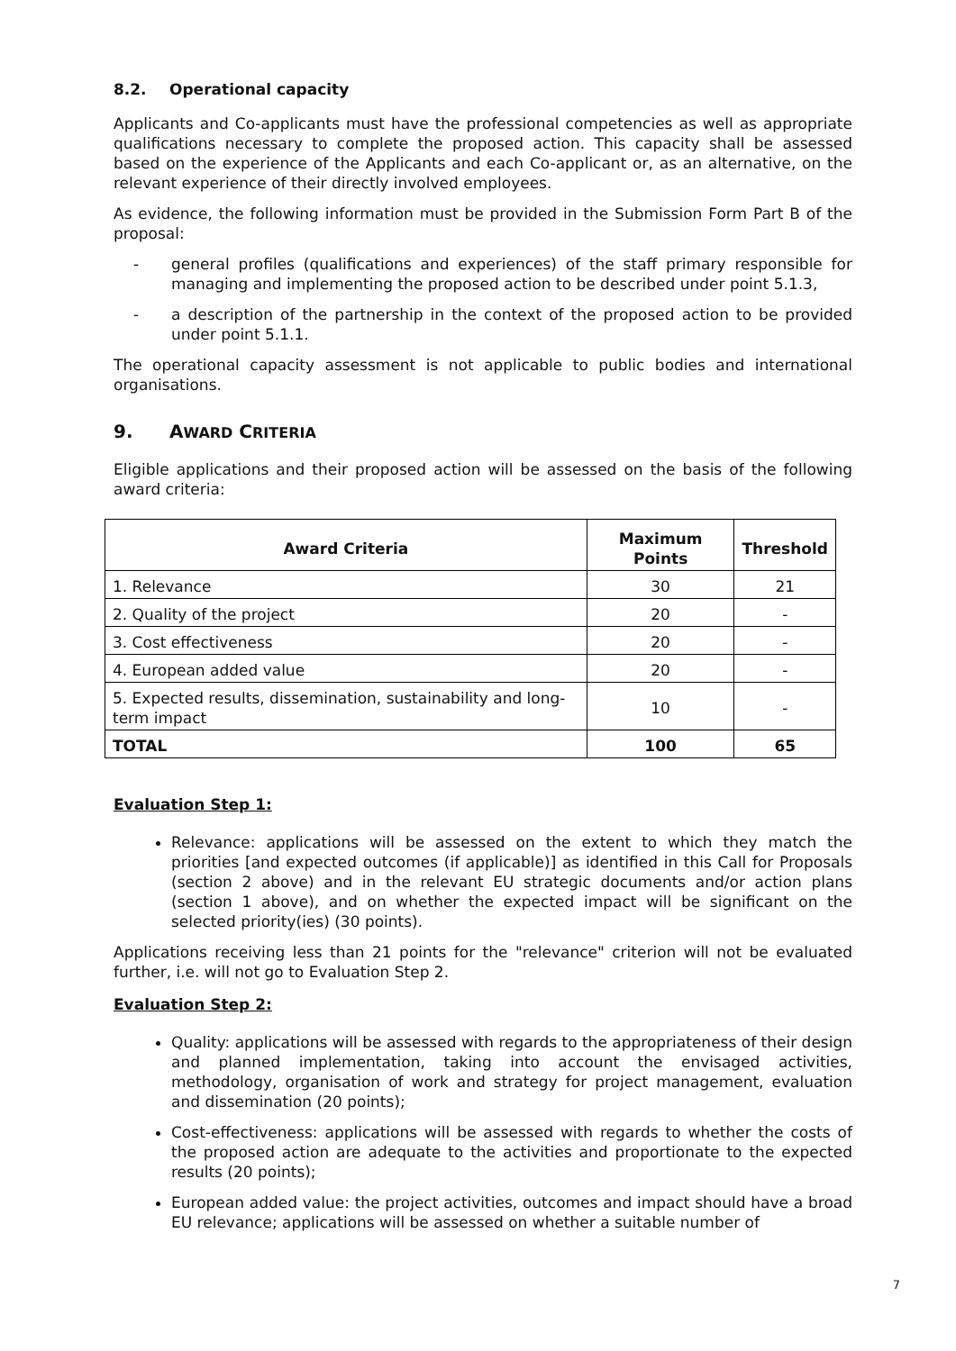8.2. Operational capacity
Applicants and Co-applicants must have the professional competencies as well as appropriate qualifications necessary to complete the proposed action. This capacity shall be assessed based on the experience of the Applicants and each Co-applicant or, as an alternative, on the relevant experience of their directly involved employees.
As evidence, the following information must be provided in the Submission Form Part B of the proposal:
- general profiles (qualifications and experiences) of the staff primary responsible for managing and implementing the proposed action to be described under point 5.1.3,
- a description of the partnership in the context of the proposed action to be provided under point 5.1.1.
The operational capacity assessment is not applicable to public bodies and international organisations.
9. AWARD CRITERIA
Eligible applications and their proposed action will be assessed on the basis of the following award criteria:
| Award Criteria | Maximum Points | Threshold |
| --- | --- | --- |
| 1. Relevance | 30 | 21 |
| 2. Quality of the project | 20 | - |
| 3. Cost effectiveness | 20 | - |
| 4. European added value | 20 | - |
| 5. Expected results, dissemination, sustainability and long-term impact | 10 | - |
| TOTAL | 100 | 65 |
Evaluation Step 1:
Relevance: applications will be assessed on the extent to which they match the priorities [and expected outcomes (if applicable)] as identified in this Call for Proposals (section 2 above) and in the relevant EU strategic documents and/or action plans (section 1 above), and on whether the expected impact will be significant on the selected priority(ies) (30 points).
Applications receiving less than 21 points for the "relevance" criterion will not be evaluated further, i.e. will not go to Evaluation Step 2.
Evaluation Step 2:
Quality: applications will be assessed with regards to the appropriateness of their design and planned implementation, taking into account the envisaged activities, methodology, organisation of work and strategy for project management, evaluation and dissemination (20 points);
Cost-effectiveness: applications will be assessed with regards to whether the costs of the proposed action are adequate to the activities and proportionate to the expected results (20 points);
European added value: the project activities, outcomes and impact should have a broad EU relevance; applications will be assessed on whether a suitable number of
7